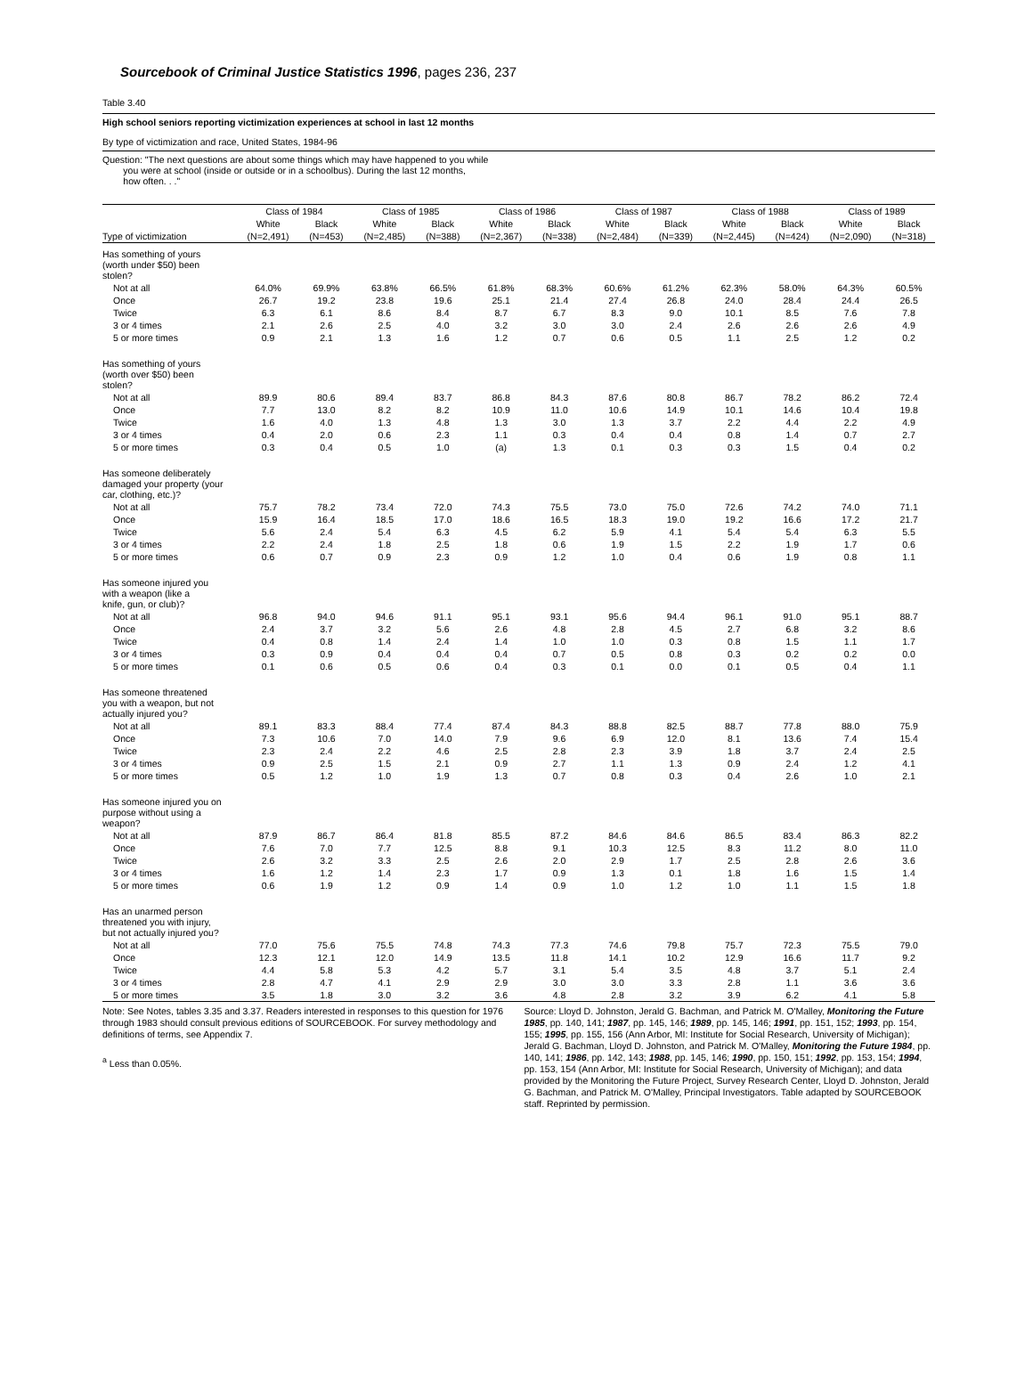Sourcebook of Criminal Justice Statistics 1996, pages 236, 237
Table 3.40
High school seniors reporting victimization experiences at school in last 12 months
By type of victimization and race, United States, 1984-96
Question: "The next questions are about some things which may have happened to you while
you were at school (inside or outside or in a schoolbus). During the last 12 months,
how often. . ."
| | Class of 1984 | | Class of 1985 | | Class of 1986 | | Class of 1987 | | Class of 1988 | | Class of 1989 | |
| --- | --- | --- | --- | --- | --- | --- | --- | --- | --- | --- | --- | --- |
| | White | Black | White | Black | White | Black | White | Black | White | Black | White | Black |
| Type of victimization | (N=2,491) | (N=453) | (N=2,485) | (N=388) | (N=2,367) | (N=338) | (N=2,484) | (N=339) | (N=2,445) | (N=424) | (N=2,090) | (N=318) |
| Has something of yours (worth under $50) been stolen? | | | | | | | | | | | | |
| Not at all | 64.0% | 69.9% | 63.8% | 66.5% | 61.8% | 68.3% | 60.6% | 61.2% | 62.3% | 58.0% | 64.3% | 60.5% |
| Once | 26.7 | 19.2 | 23.8 | 19.6 | 25.1 | 21.4 | 27.4 | 26.8 | 24.0 | 28.4 | 24.4 | 26.5 |
| Twice | 6.3 | 6.1 | 8.6 | 8.4 | 8.7 | 6.7 | 8.3 | 9.0 | 10.1 | 8.5 | 7.6 | 7.8 |
| 3 or 4 times | 2.1 | 2.6 | 2.5 | 4.0 | 3.2 | 3.0 | 3.0 | 2.4 | 2.6 | 2.6 | 2.6 | 4.9 |
| 5 or more times | 0.9 | 2.1 | 1.3 | 1.6 | 1.2 | 0.7 | 0.6 | 0.5 | 1.1 | 2.5 | 1.2 | 0.2 |
| Has something of yours (worth over $50) been stolen? | | | | | | | | | | | | |
| Not at all | 89.9 | 80.6 | 89.4 | 83.7 | 86.8 | 84.3 | 87.6 | 80.8 | 86.7 | 78.2 | 86.2 | 72.4 |
| Once | 7.7 | 13.0 | 8.2 | 8.2 | 10.9 | 11.0 | 10.6 | 14.9 | 10.1 | 14.6 | 10.4 | 19.8 |
| Twice | 1.6 | 4.0 | 1.3 | 4.8 | 1.3 | 3.0 | 1.3 | 3.7 | 2.2 | 4.4 | 2.2 | 4.9 |
| 3 or 4 times | 0.4 | 2.0 | 0.6 | 2.3 | 1.1 | 0.3 | 0.4 | 0.4 | 0.8 | 1.4 | 0.7 | 2.7 |
| 5 or more times | 0.3 | 0.4 | 0.5 | 1.0 | (a) | 1.3 | 0.1 | 0.3 | 0.3 | 1.5 | 0.4 | 0.2 |
| Has someone deliberately damaged your property (your car, clothing, etc.)? | | | | | | | | | | | | |
| Not at all | 75.7 | 78.2 | 73.4 | 72.0 | 74.3 | 75.5 | 73.0 | 75.0 | 72.6 | 74.2 | 74.0 | 71.1 |
| Once | 15.9 | 16.4 | 18.5 | 17.0 | 18.6 | 16.5 | 18.3 | 19.0 | 19.2 | 16.6 | 17.2 | 21.7 |
| Twice | 5.6 | 2.4 | 5.4 | 6.3 | 4.5 | 6.2 | 5.9 | 4.1 | 5.4 | 5.4 | 6.3 | 5.5 |
| 3 or 4 times | 2.2 | 2.4 | 1.8 | 2.5 | 1.8 | 0.6 | 1.9 | 1.5 | 2.2 | 1.9 | 1.7 | 0.6 |
| 5 or more times | 0.6 | 0.7 | 0.9 | 2.3 | 0.9 | 1.2 | 1.0 | 0.4 | 0.6 | 1.9 | 0.8 | 1.1 |
| Has someone injured you with a weapon (like a knife, gun, or club)? | | | | | | | | | | | | |
| Not at all | 96.8 | 94.0 | 94.6 | 91.1 | 95.1 | 93.1 | 95.6 | 94.4 | 96.1 | 91.0 | 95.1 | 88.7 |
| Once | 2.4 | 3.7 | 3.2 | 5.6 | 2.6 | 4.8 | 2.8 | 4.5 | 2.7 | 6.8 | 3.2 | 8.6 |
| Twice | 0.4 | 0.8 | 1.4 | 2.4 | 1.4 | 1.0 | 1.0 | 0.3 | 0.8 | 1.5 | 1.1 | 1.7 |
| 3 or 4 times | 0.3 | 0.9 | 0.4 | 0.4 | 0.4 | 0.7 | 0.5 | 0.8 | 0.3 | 0.2 | 0.2 | 0.0 |
| 5 or more times | 0.1 | 0.6 | 0.5 | 0.6 | 0.4 | 0.3 | 0.1 | 0.0 | 0.1 | 0.5 | 0.4 | 1.1 |
| Has someone threatened you with a weapon, but not actually injured you? | | | | | | | | | | | | |
| Not at all | 89.1 | 83.3 | 88.4 | 77.4 | 87.4 | 84.3 | 88.8 | 82.5 | 88.7 | 77.8 | 88.0 | 75.9 |
| Once | 7.3 | 10.6 | 7.0 | 14.0 | 7.9 | 9.6 | 6.9 | 12.0 | 8.1 | 13.6 | 7.4 | 15.4 |
| Twice | 2.3 | 2.4 | 2.2 | 4.6 | 2.5 | 2.8 | 2.3 | 3.9 | 1.8 | 3.7 | 2.4 | 2.5 |
| 3 or 4 times | 0.9 | 2.5 | 1.5 | 2.1 | 0.9 | 2.7 | 1.1 | 1.3 | 0.9 | 2.4 | 1.2 | 4.1 |
| 5 or more times | 0.5 | 1.2 | 1.0 | 1.9 | 1.3 | 0.7 | 0.8 | 0.3 | 0.4 | 2.6 | 1.0 | 2.1 |
| Has someone injured you on purpose without using a weapon? | | | | | | | | | | | | |
| Not at all | 87.9 | 86.7 | 86.4 | 81.8 | 85.5 | 87.2 | 84.6 | 84.6 | 86.5 | 83.4 | 86.3 | 82.2 |
| Once | 7.6 | 7.0 | 7.7 | 12.5 | 8.8 | 9.1 | 10.3 | 12.5 | 8.3 | 11.2 | 8.0 | 11.0 |
| Twice | 2.6 | 3.2 | 3.3 | 2.5 | 2.6 | 2.0 | 2.9 | 1.7 | 2.5 | 2.8 | 2.6 | 3.6 |
| 3 or 4 times | 1.6 | 1.2 | 1.4 | 2.3 | 1.7 | 0.9 | 1.3 | 0.1 | 1.8 | 1.6 | 1.5 | 1.4 |
| 5 or more times | 0.6 | 1.9 | 1.2 | 0.9 | 1.4 | 0.9 | 1.0 | 1.2 | 1.0 | 1.1 | 1.5 | 1.8 |
| Has an unarmed person threatened you with injury, but not actually injured you? | | | | | | | | | | | | |
| Not at all | 77.0 | 75.6 | 75.5 | 74.8 | 74.3 | 77.3 | 74.6 | 79.8 | 75.7 | 72.3 | 75.5 | 79.0 |
| Once | 12.3 | 12.1 | 12.0 | 14.9 | 13.5 | 11.8 | 14.1 | 10.2 | 12.9 | 16.6 | 11.7 | 9.2 |
| Twice | 4.4 | 5.8 | 5.3 | 4.2 | 5.7 | 3.1 | 5.4 | 3.5 | 4.8 | 3.7 | 5.1 | 2.4 |
| 3 or 4 times | 2.8 | 4.7 | 4.1 | 2.9 | 2.9 | 3.0 | 3.0 | 3.3 | 2.8 | 1.1 | 3.6 | 3.6 |
| 5 or more times | 3.5 | 1.8 | 3.0 | 3.2 | 3.6 | 4.8 | 2.8 | 3.2 | 3.9 | 6.2 | 4.1 | 5.8 |
Note: See Notes, tables 3.35 and 3.37. Readers interested in responses to this question for 1976 through 1983 should consult previous editions of SOURCEBOOK. For survey methodology and definitions of terms, see Appendix 7.
<sup>a</sup> Less than 0.05%.
Source: Lloyd D. Johnston, Jerald G. Bachman, and Patrick M. O'Malley, Monitoring the Future 1985, pp. 140, 141; 1987, pp. 145, 146; 1989, pp. 145, 146; 1991, pp. 151, 152; 1993, pp. 154, 155; 1995, pp. 155, 156 (Ann Arbor, MI: Institute for Social Research, University of Michigan); Jerald G. Bachman, Lloyd D. Johnston, and Patrick M. O'Malley, Monitoring the Future 1984, pp. 140, 141; 1986, pp. 142, 143; 1988, pp. 145, 146; 1990, pp. 150, 151; 1992, pp. 153, 154; 1994, pp. 153, 154 (Ann Arbor, MI: Institute for Social Research, University of Michigan); and data provided by the Monitoring the Future Project, Survey Research Center, Lloyd D. Johnston, Jerald G. Bachman, and Patrick M. O'Malley, Principal Investigators. Table adapted by SOURCEBOOK staff. Reprinted by permission.